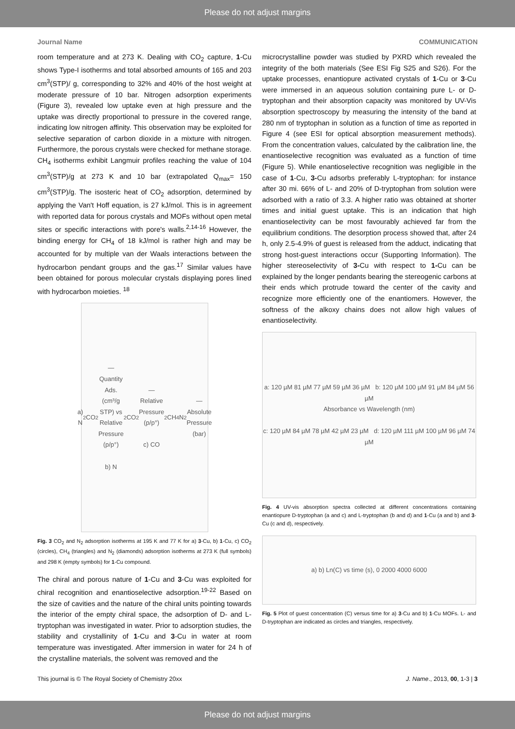Please do not adjust margins
Journal Name COMMUNICATION
room temperature and at 273 K. Dealing with CO<sub>2</sub> capture, 1-Cu shows Type-I isotherms and total absorbed amounts of 165 and 203 cm<sup>3</sup>(STP)/ g, corresponding to 32% and 40% of the host weight at moderate pressure of 10 bar. Nitrogen adsorption experiments (Figure 3), revealed low uptake even at high pressure and the uptake was directly proportional to pressure in the covered range, indicating low nitrogen affinity. This observation may be exploited for selective separation of carbon dioxide in a mixture with nitrogen. Furthermore, the porous crystals were checked for methane storage. CH<sub>4</sub> isotherms exhibit Langmuir profiles reaching the value of 104 cm<sup>3</sup>(STP)/g at 273 K and 10 bar (extrapolated Q<sub>max</sub>= 150 cm<sup>3</sup>(STP)/g. The isosteric heat of CO<sub>2</sub> adsorption, determined by applying the Van't Hoff equation, is 27 kJ/mol. This is in agreement with reported data for porous crystals and MOFs without open metal sites or specific interactions with pore's walls.<sup>2,14-16</sup> However, the binding energy for CH<sub>4</sub> of 18 kJ/mol is rather high and may be accounted for by multiple van der Waals interactions between the hydrocarbon pendant groups and the gas.<sup>17</sup> Similar values have been obtained for porous molecular crystals displaying pores lined with hydrocarbon moieties. <sup>18</sup>
a) N<sub>2</sub> CO<sub>2</sub> — Quantity Ads. (cm³/g STP) vs Relative Pressure (p/p°)
b) N<sub>2</sub> CO<sub>2</sub> — Relative Pressure (p/p°)
c) CO<sub>2</sub> CH<sub>4</sub> N<sub>2</sub> — Absolute Pressure (bar)
Fig. 3 CO<sub>2</sub> and N<sub>2</sub> adsorption isotherms at 195 K and 77 K for a) 3-Cu, b) 1-Cu, c) CO<sub>2</sub> (circles), CH<sub>4</sub> (triangles) and N<sub>2</sub> (diamonds) adsorption isotherms at 273 K (full symbols) and 298 K (empty symbols) for 1-Cu compound.
The chiral and porous nature of 1-Cu and 3-Cu was exploited for chiral recognition and enantioselective adsorption.<sup>19-22</sup> Based on the size of cavities and the nature of the chiral units pointing towards the interior of the empty chiral space, the adsorption of D- and L-tryptophan was investigated in water. Prior to adsorption studies, the stability and crystallinity of 1-Cu and 3-Cu in water at room temperature was investigated. After immersion in water for 24 h of the crystalline materials, the solvent was removed and the
microcrystalline powder was studied by PXRD which revealed the integrity of the both materials (See ESI Fig S25 and S26). For the uptake processes, enantiopure activated crystals of 1-Cu or 3-Cu were immersed in an aqueous solution containing pure L- or D-tryptophan and their absorption capacity was monitored by UV-Vis absorption spectroscopy by measuring the intensity of the band at 280 nm of tryptophan in solution as a function of time as reported in Figure 4 (see ESI for optical absorption measurement methods). From the concentration values, calculated by the calibration line, the enantioselective recognition was evaluated as a function of time (Figure 5). While enantioselective recognition was negligible in the case of 1-Cu, 3-Cu adsorbs preferably L-tryptophan: for instance after 30 mi. 66% of L- and 20% of D-tryptophan from solution were adsorbed with a ratio of 3.3. A higher ratio was obtained at shorter times and initial guest uptake. This is an indication that high enantioselectivity can be most favourably achieved far from the equilibrium conditions. The desorption process showed that, after 24 h, only 2.5-4.9% of guest is released from the adduct, indicating that strong host-guest interactions occur (Supporting Information). The higher stereoselectivity of 3-Cu with respect to 1-Cu can be explained by the longer pendants bearing the stereogenic carbons at their ends which protrude toward the center of the cavity and recognize more efficiently one of the enantiomers. However, the softness of the alkoxy chains does not allow high values of enantioselectivity.
a: 120 µM 81 µM 77 µM 59 µM 36 µM b: 120 µM 100 µM 91 µM 84 µM 56 µM
Absorbance vs Wavelength (nm)
c: 120 µM 84 µM 78 µM 42 µM 23 µM d: 120 µM 111 µM 100 µM 96 µM 74 µM
Fig. 4 UV-vis absorption spectra collected at different concentrations containing enantiopure D-tryptophan (a and c) and L-tryptophan (b and d) and 1-Cu (a and b) and 3-Cu (c and d), respectively.
a) b) Ln(C) vs time (s), 0 2000 4000 6000
Fig. 5 Plot of guest concentration (C) versus time for a) 3-Cu and b) 1-Cu MOFs. L- and D-tryptophan are indicated as circles and triangles, respectively.
This journal is © The Royal Society of Chemistry 20xx J. Name., 2013, 00, 1-3 | 3
Please do not adjust margins